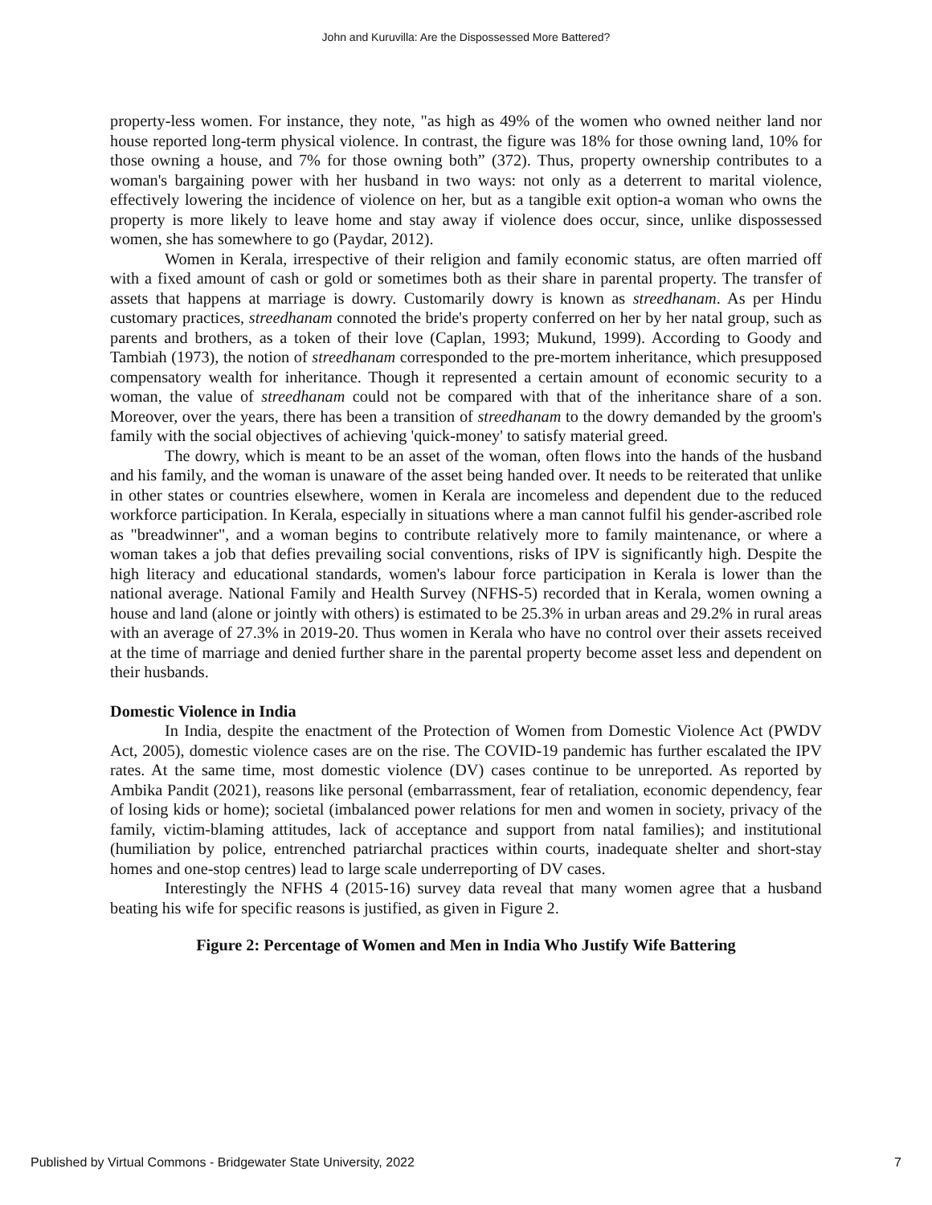John and Kuruvilla: Are the Dispossessed More Battered?
property-less women. For instance, they note, "as high as 49% of the women who owned neither land nor house reported long-term physical violence. In contrast, the figure was 18% for those owning land, 10% for those owning a house, and 7% for those owning both” (372). Thus, property ownership contributes to a woman's bargaining power with her husband in two ways: not only as a deterrent to marital violence, effectively lowering the incidence of violence on her, but as a tangible exit option-a woman who owns the property is more likely to leave home and stay away if violence does occur, since, unlike dispossessed women, she has somewhere to go (Paydar, 2012).
Women in Kerala, irrespective of their religion and family economic status, are often married off with a fixed amount of cash or gold or sometimes both as their share in parental property. The transfer of assets that happens at marriage is dowry. Customarily dowry is known as streedhanam. As per Hindu customary practices, streedhanam connoted the bride's property conferred on her by her natal group, such as parents and brothers, as a token of their love (Caplan, 1993; Mukund, 1999). According to Goody and Tambiah (1973), the notion of streedhanam corresponded to the pre-mortem inheritance, which presupposed compensatory wealth for inheritance. Though it represented a certain amount of economic security to a woman, the value of streedhanam could not be compared with that of the inheritance share of a son. Moreover, over the years, there has been a transition of streedhanam to the dowry demanded by the groom's family with the social objectives of achieving 'quick-money' to satisfy material greed.
The dowry, which is meant to be an asset of the woman, often flows into the hands of the husband and his family, and the woman is unaware of the asset being handed over. It needs to be reiterated that unlike in other states or countries elsewhere, women in Kerala are incomeless and dependent due to the reduced workforce participation. In Kerala, especially in situations where a man cannot fulfil his gender-ascribed role as "breadwinner", and a woman begins to contribute relatively more to family maintenance, or where a woman takes a job that defies prevailing social conventions, risks of IPV is significantly high. Despite the high literacy and educational standards, women's labour force participation in Kerala is lower than the national average. National Family and Health Survey (NFHS-5) recorded that in Kerala, women owning a house and land (alone or jointly with others) is estimated to be 25.3% in urban areas and 29.2% in rural areas with an average of 27.3% in 2019-20. Thus women in Kerala who have no control over their assets received at the time of marriage and denied further share in the parental property become asset less and dependent on their husbands.
Domestic Violence in India
In India, despite the enactment of the Protection of Women from Domestic Violence Act (PWDV Act, 2005), domestic violence cases are on the rise. The COVID-19 pandemic has further escalated the IPV rates. At the same time, most domestic violence (DV) cases continue to be unreported. As reported by Ambika Pandit (2021), reasons like personal (embarrassment, fear of retaliation, economic dependency, fear of losing kids or home); societal (imbalanced power relations for men and women in society, privacy of the family, victim-blaming attitudes, lack of acceptance and support from natal families); and institutional (humiliation by police, entrenched patriarchal practices within courts, inadequate shelter and short-stay homes and one-stop centres) lead to large scale underreporting of DV cases.
Interestingly the NFHS 4 (2015-16) survey data reveal that many women agree that a husband beating his wife for specific reasons is justified, as given in Figure 2.
Figure 2: Percentage of Women and Men in India Who Justify Wife Battering
Published by Virtual Commons - Bridgewater State University, 2022 7